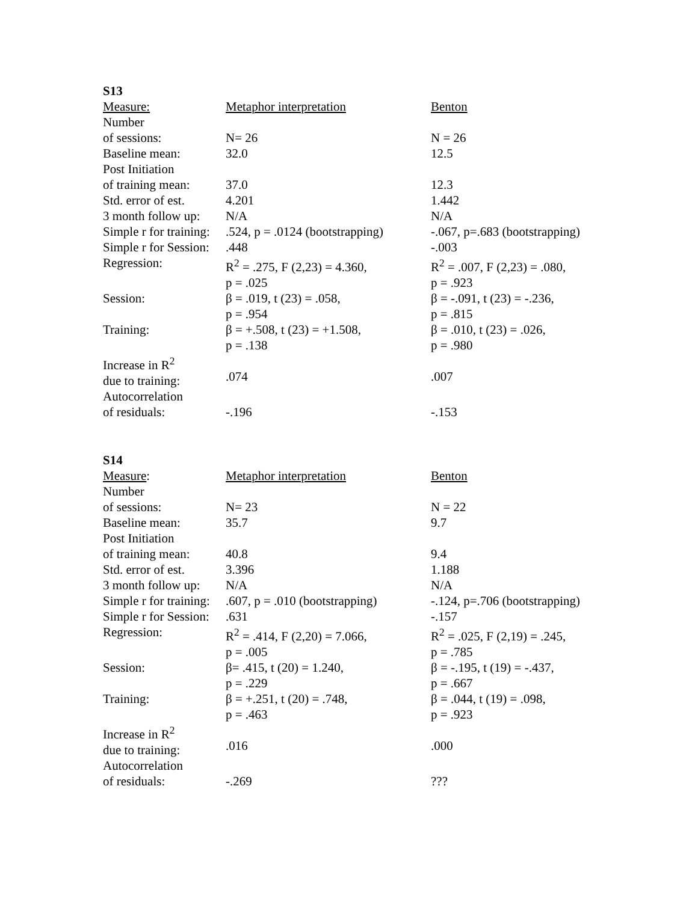S13
| Measure: | Metaphor interpretation | Benton |
| Number of sessions: | N= 26 | N = 26 |
| Baseline mean: | 32.0 | 12.5 |
| Post Initiation of training mean: | 37.0 | 12.3 |
| Std. error of est. | 4.201 | 1.442 |
| 3 month follow up: | N/A | N/A |
| Simple r for training: | .524, p = .0124 (bootstrapping) | -.067, p=.683 (bootstrapping) |
| Simple r for Session: | .448 | -.003 |
| Regression: | R<sup>2</sup> = .275, F (2,23) = 4.360, p = .025 | R<sup>2</sup> = .007, F (2,23) = .080, p = .923 |
| Session: | β = .019, t (23) = .058, p = .954 | β = -.091, t (23) = -.236, p = .815 |
| Training: | β = +.508, t (23) = +1.508, p = .138 | β = .010, t (23) = .026, p = .980 |
| Increase in R<sup>2</sup> due to training: | .074 | .007 |
| Autocorrelation of residuals: | -.196 | -.153 |
S14
| Measure : | Metaphor interpretation | Benton |
| Number of sessions: | N= 23 | N = 22 |
| Baseline mean: | 35.7 | 9.7 |
| Post Initiation of training mean: | 40.8 | 9.4 |
| Std. error of est. | 3.396 | 1.188 |
| 3 month follow up: | N/A | N/A |
| Simple r for training: | .607, p = .010 (bootstrapping) | -.124, p=.706 (bootstrapping) |
| Simple r for Session: | .631 | -.157 |
| Regression: | R<sup>2</sup> = .414, F (2,20) = 7.066, p = .005 | R<sup>2</sup> = .025, F (2,19) = .245, p = .785 |
| Session: | β= .415, t (20) = 1.240, p = .229 | β = -.195, t (19) = -.437, p = .667 |
| Training: | β = +.251, t (20) = .748, p = .463 | β = .044, t (19) = .098, p = .923 |
| Increase in R<sup>2</sup> due to training: | .016 | .000 |
| Autocorrelation of residuals: | -.269 | ??? |